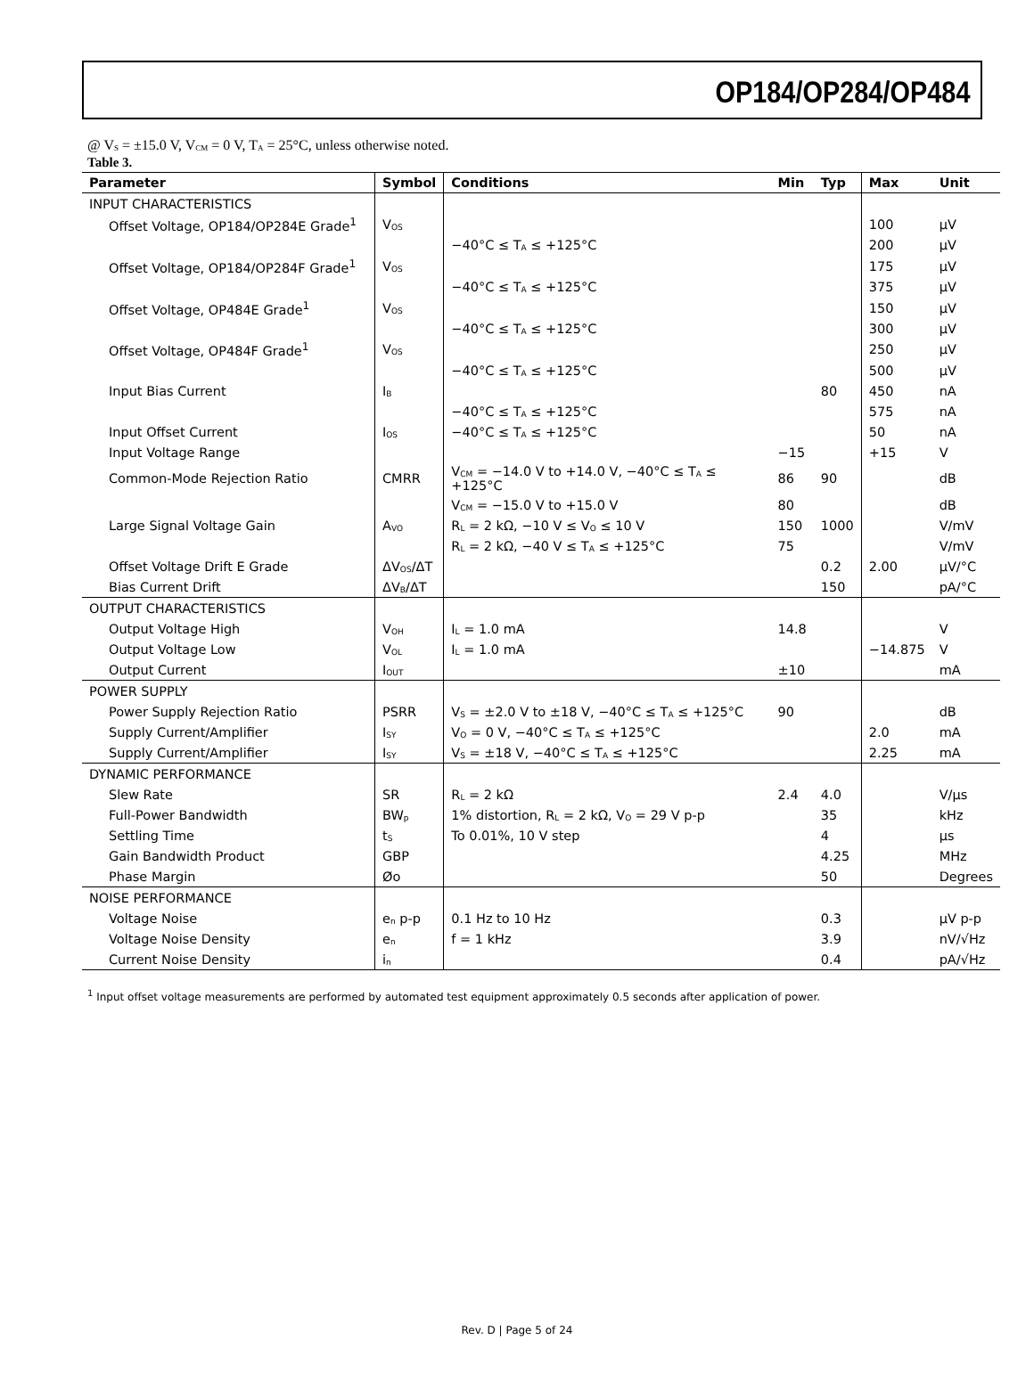OP184/OP284/OP484
@ V<sub>S</sub> = ±15.0 V, V<sub>CM</sub> = 0 V, T<sub>A</sub> = 25°C, unless otherwise noted.
Table 3.
| Parameter | Symbol | Conditions | Min | Typ | Max | Unit |
| --- | --- | --- | --- | --- | --- | --- |
| INPUT CHARACTERISTICS | | | | | | |
| Offset Voltage, OP184/OP284E Grade<sup>1</sup> | V<sub>OS</sub> | | | | 100 | µV |
| | | −40°C ≤ T<sub>A</sub> ≤ +125°C | | | 200 | µV |
| Offset Voltage, OP184/OP284F Grade<sup>1</sup> | V<sub>OS</sub> | | | | 175 | µV |
| | | −40°C ≤ T<sub>A</sub> ≤ +125°C | | | 375 | µV |
| Offset Voltage, OP484E Grade<sup>1</sup> | V<sub>OS</sub> | | | | 150 | µV |
| | | −40°C ≤ T<sub>A</sub> ≤ +125°C | | | 300 | µV |
| Offset Voltage, OP484F Grade<sup>1</sup> | V<sub>OS</sub> | | | | 250 | µV |
| | | −40°C ≤ T<sub>A</sub> ≤ +125°C | | | 500 | µV |
| Input Bias Current | I<sub>B</sub> | | | 80 | 450 | nA |
| | | −40°C ≤ T<sub>A</sub> ≤ +125°C | | | 575 | nA |
| Input Offset Current | I<sub>OS</sub> | −40°C ≤ T<sub>A</sub> ≤ +125°C | | | 50 | nA |
| Input Voltage Range | | | −15 | | +15 | V |
| Common-Mode Rejection Ratio | CMRR | V<sub>CM</sub> = −14.0 V to +14.0 V, −40°C ≤ T<sub>A</sub> ≤ +125°C | 86 | 90 | | dB |
| | | V<sub>CM</sub> = −15.0 V to +15.0 V | 80 | | | dB |
| Large Signal Voltage Gain | A<sub>VO</sub> | R<sub>L</sub> = 2 kΩ, −10 V ≤ V<sub>O</sub> ≤ 10 V | 150 | 1000 | | V/mV |
| | | R<sub>L</sub> = 2 kΩ, −40 V ≤ T<sub>A</sub> ≤ +125°C | 75 | | | V/mV |
| Offset Voltage Drift E Grade | ΔV<sub>OS</sub>/ΔT | | | 0.2 | 2.00 | µV/°C |
| Bias Current Drift | ΔV<sub>B</sub>/ΔT | | | 150 | | pA/°C |
| OUTPUT CHARACTERISTICS | | | | | | |
| Output Voltage High | V<sub>OH</sub> | I<sub>L</sub> = 1.0 mA | 14.8 | | | V |
| Output Voltage Low | V<sub>OL</sub> | I<sub>L</sub> = 1.0 mA | | | −14.875 | V |
| Output Current | I<sub>OUT</sub> | | ±10 | | | mA |
| POWER SUPPLY | | | | | | |
| Power Supply Rejection Ratio | PSRR | V<sub>S</sub> = ±2.0 V to ±18 V, −40°C ≤ T<sub>A</sub> ≤ +125°C | 90 | | | dB |
| Supply Current/Amplifier | I<sub>SY</sub> | V<sub>O</sub> = 0 V, −40°C ≤ T<sub>A</sub> ≤ +125°C | | | 2.0 | mA |
| Supply Current/Amplifier | I<sub>SY</sub> | V<sub>S</sub> = ±18 V, −40°C ≤ T<sub>A</sub> ≤ +125°C | | | 2.25 | mA |
| DYNAMIC PERFORMANCE | | | | | | |
| Slew Rate | SR | R<sub>L</sub> = 2 kΩ | 2.4 | 4.0 | | V/µs |
| Full-Power Bandwidth | BW<sub>p</sub> | 1% distortion, R<sub>L</sub> = 2 kΩ, V<sub>O</sub> = 29 V p-p | | 35 | | kHz |
| Settling Time | t<sub>S</sub> | To 0.01%, 10 V step | | 4 | | µs |
| Gain Bandwidth Product | GBP | | | 4.25 | | MHz |
| Phase Margin | Øo | | | 50 | | Degrees |
| NOISE PERFORMANCE | | | | | | |
| Voltage Noise | e<sub>n</sub> p-p | 0.1 Hz to 10 Hz | | 0.3 | | µV p-p |
| Voltage Noise Density | e<sub>n</sub> | f = 1 kHz | | 3.9 | | nV/√Hz |
| Current Noise Density | i<sub>n</sub> | | | 0.4 | | pA/√Hz |
<sup>1</sup> Input offset voltage measurements are performed by automated test equipment approximately 0.5 seconds after application of power.
Rev. D | Page 5 of 24